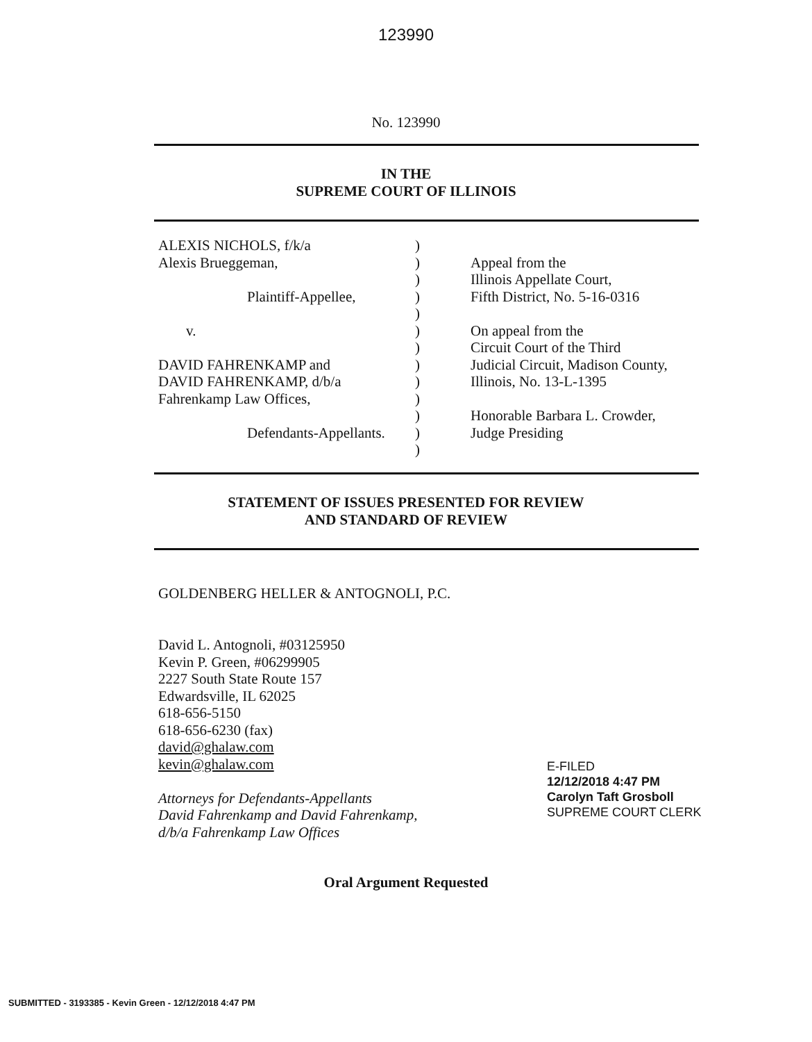123990
No. 123990
IN THE
SUPREME COURT OF ILLINOIS
ALEXIS NICHOLS, f/k/a
Alexis Brueggeman,
Plaintiff-Appellee,
v.
DAVID FAHRENKAMP and
DAVID FAHRENKAMP, d/b/a
Fahrenkamp Law Offices,
Defendants-Appellants.
)
)
)
)
)
)
)
)
)
)
)
)
)
Appeal from the
Illinois Appellate Court,
Fifth District, No. 5-16-0316
On appeal from the
Circuit Court of the Third
Judicial Circuit, Madison County,
Illinois, No. 13-L-1395
Honorable Barbara L. Crowder,
Judge Presiding
STATEMENT OF ISSUES PRESENTED FOR REVIEW
AND STANDARD OF REVIEW
GOLDENBERG HELLER & ANTOGNOLI, P.C.
David L. Antognoli, #03125950
Kevin P. Green, #06299905
2227 South State Route 157
Edwardsville, IL 62025
618-656-5150
618-656-6230 (fax)
david@ghalaw.com
kevin@ghalaw.com
Attorneys for Defendants-Appellants
David Fahrenkamp and David Fahrenkamp,
d/b/a Fahrenkamp Law Offices
E-FILED
12/12/2018 4:47 PM
Carolyn Taft Grosboll
SUPREME COURT CLERK
Oral Argument Requested
SUBMITTED - 3193385 - Kevin Green - 12/12/2018 4:47 PM